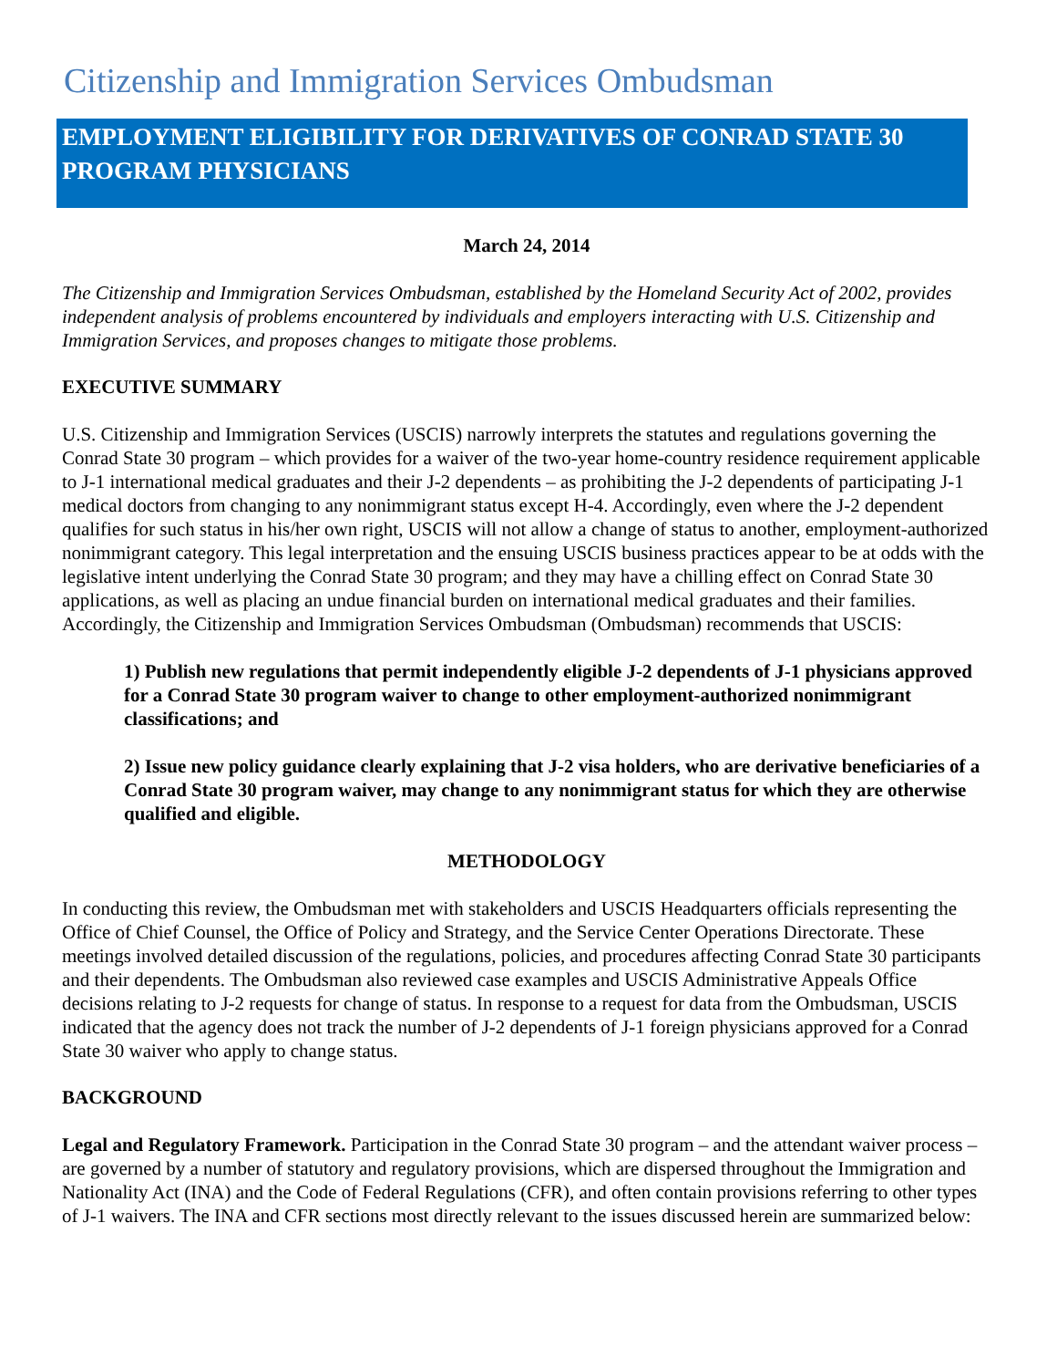Citizenship and Immigration Services Ombudsman
EMPLOYMENT ELIGIBILITY FOR DERIVATIVES OF CONRAD STATE 30 PROGRAM PHYSICIANS
March 24, 2014
The Citizenship and Immigration Services Ombudsman, established by the Homeland Security Act of 2002, provides independent analysis of problems encountered by individuals and employers interacting with U.S. Citizenship and Immigration Services, and proposes changes to mitigate those problems.
EXECUTIVE SUMMARY
U.S. Citizenship and Immigration Services (USCIS) narrowly interprets the statutes and regulations governing the Conrad State 30 program – which provides for a waiver of the two-year home-country residence requirement applicable to J-1 international medical graduates and their J-2 dependents – as prohibiting the J-2 dependents of participating J-1 medical doctors from changing to any nonimmigrant status except H-4. Accordingly, even where the J-2 dependent qualifies for such status in his/her own right, USCIS will not allow a change of status to another, employment-authorized nonimmigrant category. This legal interpretation and the ensuing USCIS business practices appear to be at odds with the legislative intent underlying the Conrad State 30 program; and they may have a chilling effect on Conrad State 30 applications, as well as placing an undue financial burden on international medical graduates and their families. Accordingly, the Citizenship and Immigration Services Ombudsman (Ombudsman) recommends that USCIS:
1) Publish new regulations that permit independently eligible J-2 dependents of J-1 physicians approved for a Conrad State 30 program waiver to change to other employment-authorized nonimmigrant classifications; and
2) Issue new policy guidance clearly explaining that J-2 visa holders, who are derivative beneficiaries of a Conrad State 30 program waiver, may change to any nonimmigrant status for which they are otherwise qualified and eligible.
METHODOLOGY
In conducting this review, the Ombudsman met with stakeholders and USCIS Headquarters officials representing the Office of Chief Counsel, the Office of Policy and Strategy, and the Service Center Operations Directorate. These meetings involved detailed discussion of the regulations, policies, and procedures affecting Conrad State 30 participants and their dependents. The Ombudsman also reviewed case examples and USCIS Administrative Appeals Office decisions relating to J-2 requests for change of status. In response to a request for data from the Ombudsman, USCIS indicated that the agency does not track the number of J-2 dependents of J-1 foreign physicians approved for a Conrad State 30 waiver who apply to change status.
BACKGROUND
Legal and Regulatory Framework. Participation in the Conrad State 30 program – and the attendant waiver process – are governed by a number of statutory and regulatory provisions, which are dispersed throughout the Immigration and Nationality Act (INA) and the Code of Federal Regulations (CFR), and often contain provisions referring to other types of J-1 waivers. The INA and CFR sections most directly relevant to the issues discussed herein are summarized below: